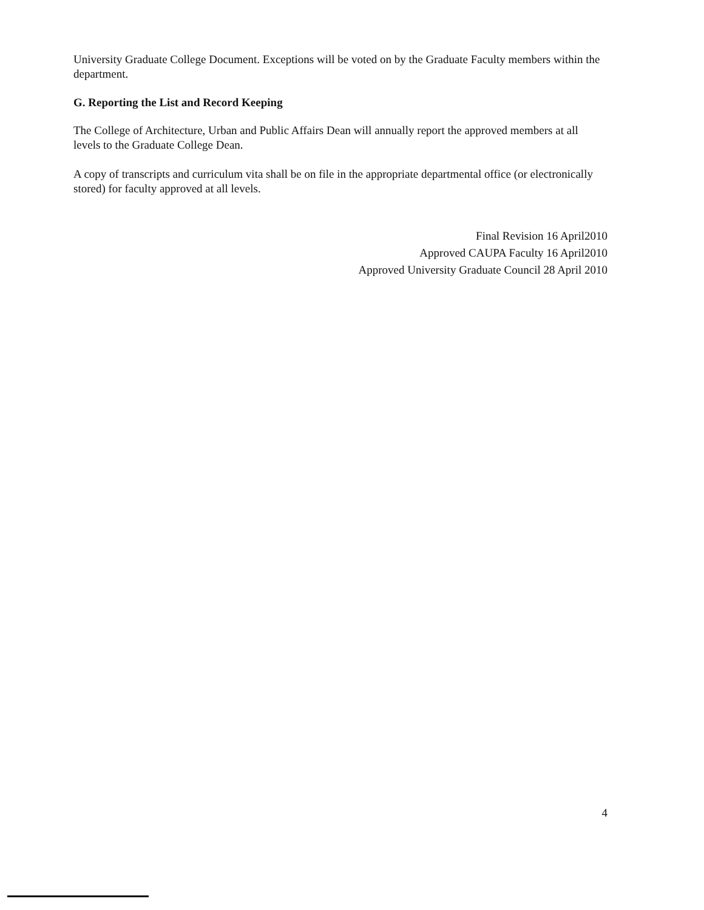University Graduate College Document. Exceptions will be voted on by the Graduate Faculty members within the department.
G. Reporting the List and Record Keeping
The College of Architecture, Urban and Public Affairs Dean will annually report the approved members at all levels to the Graduate College Dean.
A copy of transcripts and curriculum vita shall be on file in the appropriate departmental office (or electronically stored) for faculty approved at all levels.
Final Revision 16 April2010
Approved CAUPA Faculty 16 April2010
Approved University Graduate Council 28 April 2010
4